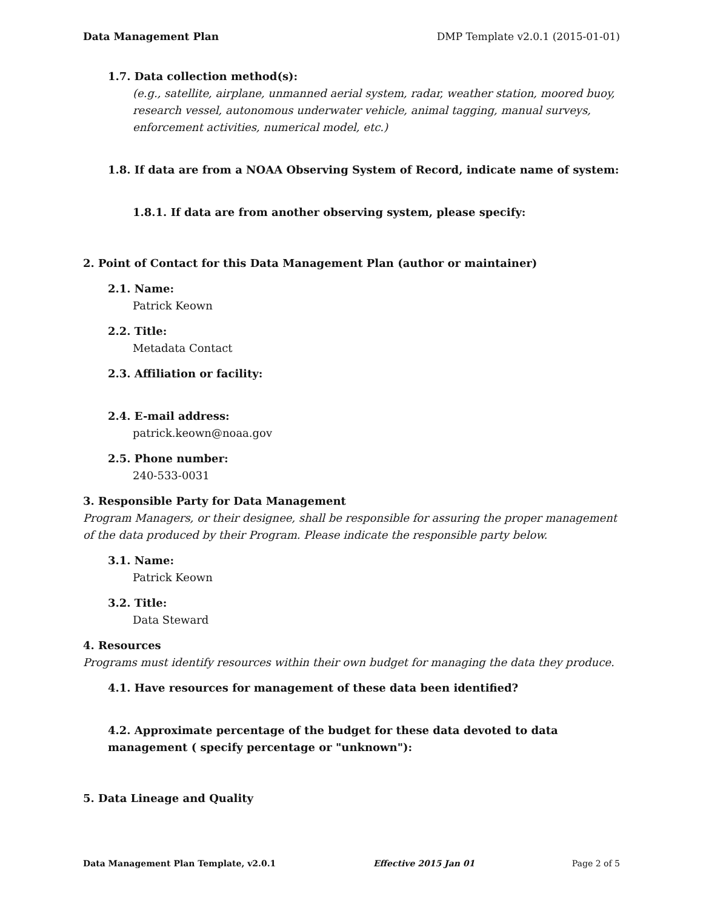Data Management Plan DMP Template v2.0.1 (2015-01-01)
1.7. Data collection method(s):
(e.g., satellite, airplane, unmanned aerial system, radar, weather station, moored buoy, research vessel, autonomous underwater vehicle, animal tagging, manual surveys, enforcement activities, numerical model, etc.)
1.8. If data are from a NOAA Observing System of Record, indicate name of system:
1.8.1. If data are from another observing system, please specify:
2. Point of Contact for this Data Management Plan (author or maintainer)
2.1. Name:
Patrick Keown
2.2. Title:
Metadata Contact
2.3. Affiliation or facility:
2.4. E-mail address:
patrick.keown@noaa.gov
2.5. Phone number:
240-533-0031
3. Responsible Party for Data Management
Program Managers, or their designee, shall be responsible for assuring the proper management of the data produced by their Program. Please indicate the responsible party below.
3.1. Name:
Patrick Keown
3.2. Title:
Data Steward
4. Resources
Programs must identify resources within their own budget for managing the data they produce.
4.1. Have resources for management of these data been identified?
4.2. Approximate percentage of the budget for these data devoted to data management ( specify percentage or "unknown"):
5. Data Lineage and Quality
Data Management Plan Template, v2.0.1 Effective 2015 Jan 01 Page 2 of 5